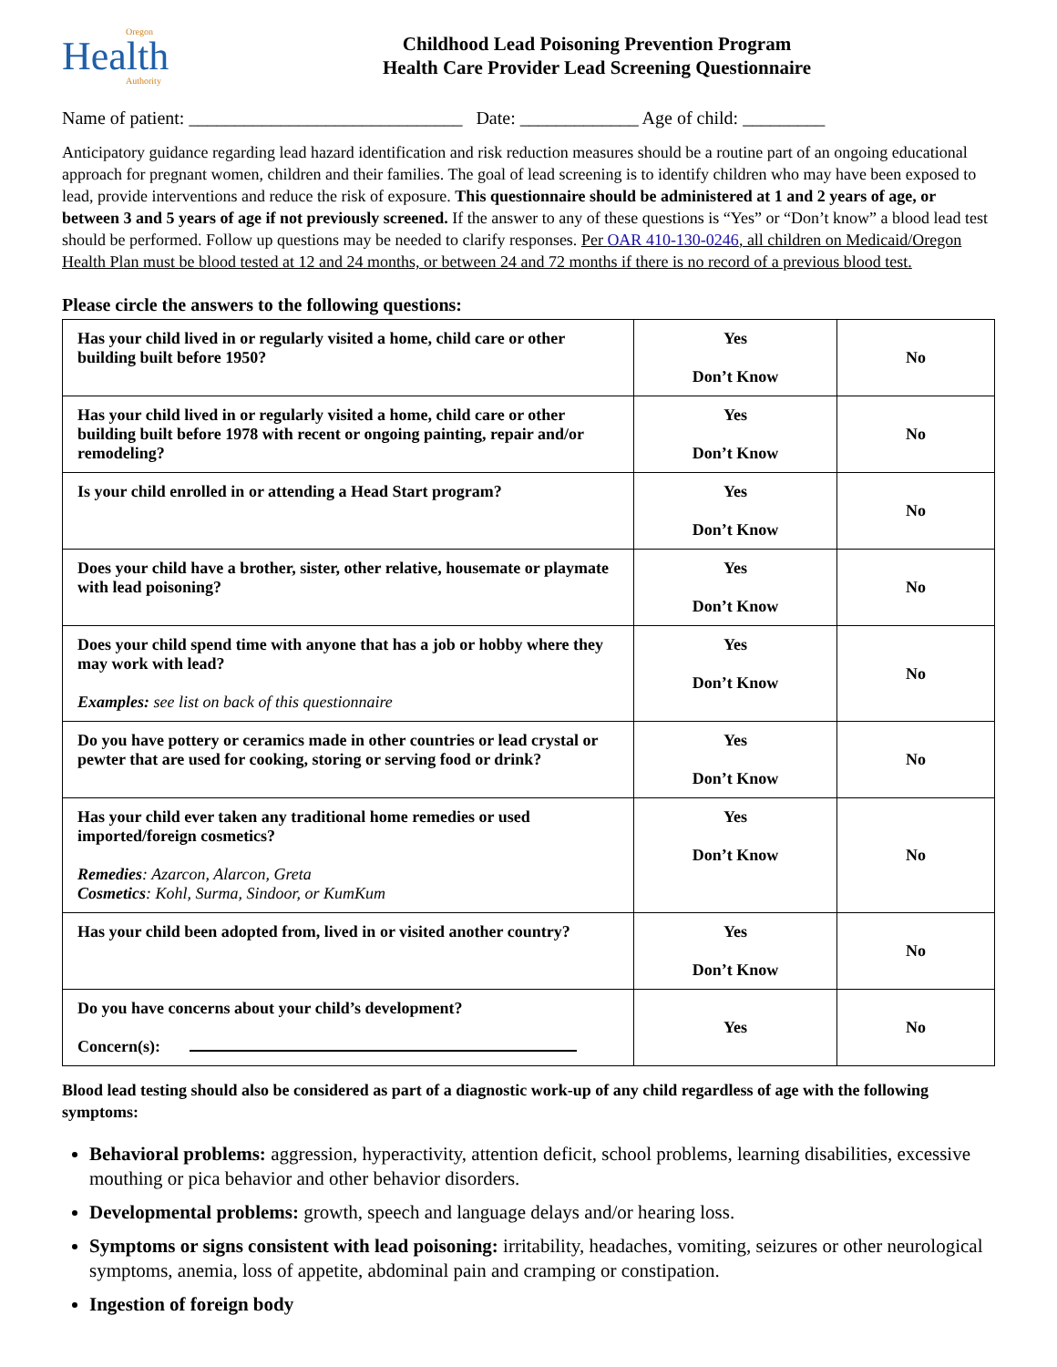Oregon
Health
Authority
Childhood Lead Poisoning Prevention Program
Health Care Provider Lead Screening Questionnaire
Name of patient: ______________________________ Date: _____________ Age of child: _________
Anticipatory guidance regarding lead hazard identification and risk reduction measures should be a routine part of an ongoing educational approach for pregnant women, children and their families. The goal of lead screening is to identify children who may have been exposed to lead, provide interventions and reduce the risk of exposure. This questionnaire should be administered at 1 and 2 years of age, or between 3 and 5 years of age if not previously screened. If the answer to any of these questions is “Yes” or “Don’t know” a blood lead test should be performed. Follow up questions may be needed to clarify responses. Per OAR 410-130-0246, all children on Medicaid/Oregon Health Plan must be blood tested at 12 and 24 months, or between 24 and 72 months if there is no record of a previous blood test.
Please circle the answers to the following questions:
| Has your child lived in or regularly visited a home, child care or other building built before 1950? | Yes Don’t Know | No |
| Has your child lived in or regularly visited a home, child care or other building built before 1978 with recent or ongoing painting, repair and/or remodeling? | Yes Don’t Know | No |
| Is your child enrolled in or attending a Head Start program? | Yes Don’t Know | No |
| Does your child have a brother, sister, other relative, housemate or playmate with lead poisoning? | Yes Don’t Know | No |
| Does your child spend time with anyone that has a job or hobby where they may work with lead? Examples: see list on back of this questionnaire | Yes Don’t Know | No |
| Do you have pottery or ceramics made in other countries or lead crystal or pewter that are used for cooking, storing or serving food or drink? | Yes Don’t Know | No |
| Has your child ever taken any traditional home remedies or used imported/foreign cosmetics? Remedies : Azarcon, Alarcon, Greta Cosmetics : Kohl, Surma, Sindoor, or KumKum | Yes Don’t Know | No |
| Has your child been adopted from, lived in or visited another country? | Yes Don’t Know | No |
| Do you have concerns about your child’s development? Concern(s): | Yes | No |
Blood lead testing should also be considered as part of a diagnostic work-up of any child regardless of age with the following symptoms:
Behavioral problems: aggression, hyperactivity, attention deficit, school problems, learning disabilities, excessive mouthing or pica behavior and other behavior disorders.
Developmental problems: growth, speech and language delays and/or hearing loss.
Symptoms or signs consistent with lead poisoning: irritability, headaches, vomiting, seizures or other neurological symptoms, anemia, loss of appetite, abdominal pain and cramping or constipation.
Ingestion of foreign body